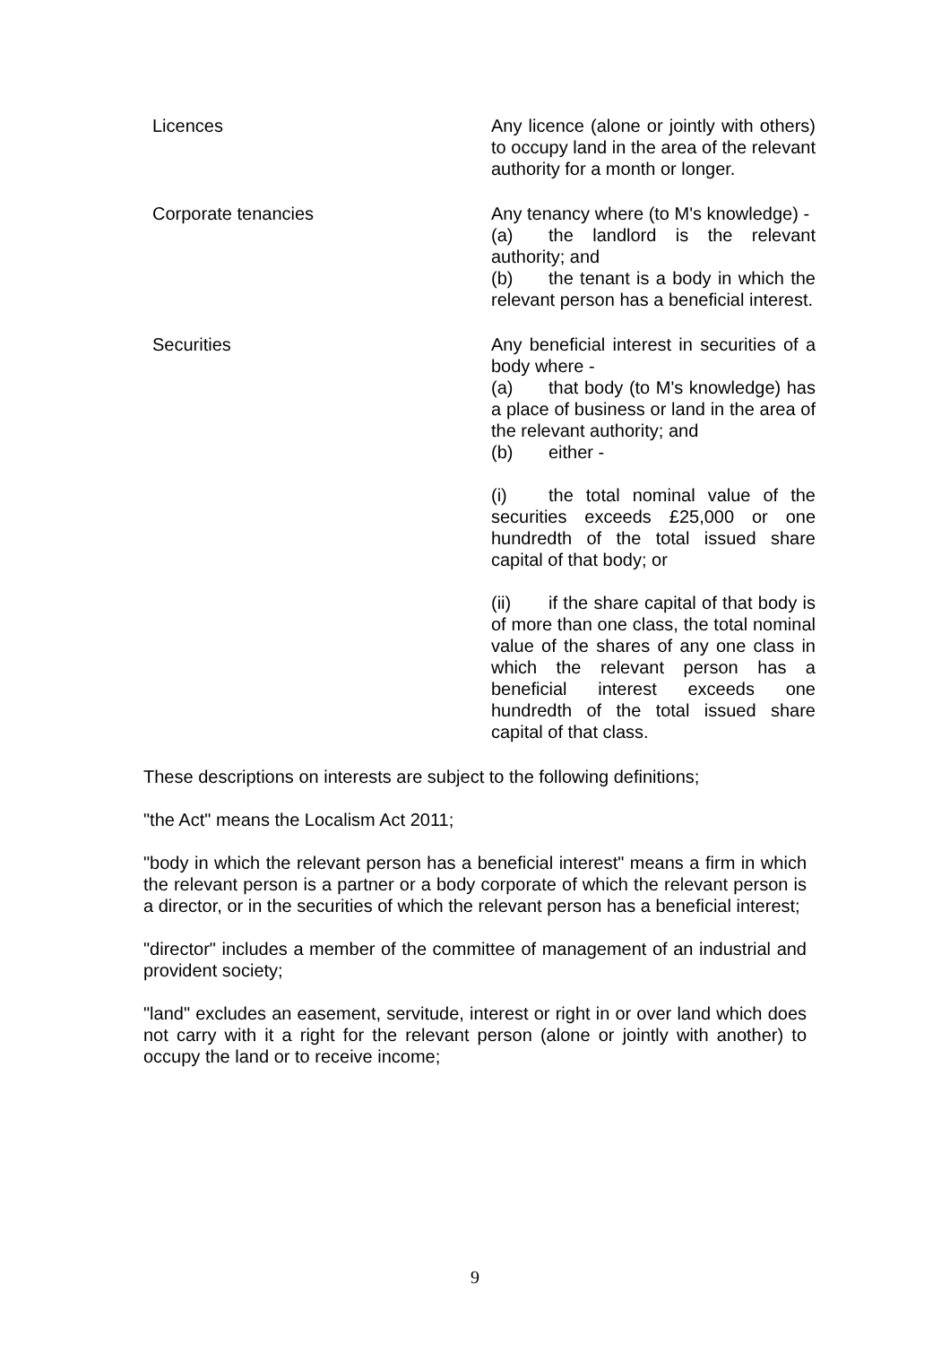| Licences | Any licence (alone or jointly with others) to occupy land in the area of the relevant authority for a month or longer. |
| Corporate tenancies | Any tenancy where (to M's knowledge) - (a) the landlord is the relevant authority; and (b) the tenant is a body in which the relevant person has a beneficial interest. |
| Securities | Any beneficial interest in securities of a body where - (a) that body (to M's knowledge) has a place of business or land in the area of the relevant authority; and (b) either - (i) the total nominal value of the securities exceeds £25,000 or one hundredth of the total issued share capital of that body; or (ii) if the share capital of that body is of more than one class, the total nominal value of the shares of any one class in which the relevant person has a beneficial interest exceeds one hundredth of the total issued share capital of that class. |
These descriptions on interests are subject to the following definitions;
"the Act" means the Localism Act 2011;
"body in which the relevant person has a beneficial interest" means a firm in which the relevant person is a partner or a body corporate of which the relevant person is a director, or in the securities of which the relevant person has a beneficial interest;
"director" includes a member of the committee of management of an industrial and provident society;
"land" excludes an easement, servitude, interest or right in or over land which does not carry with it a right for the relevant person (alone or jointly with another) to occupy the land or to receive income;
9